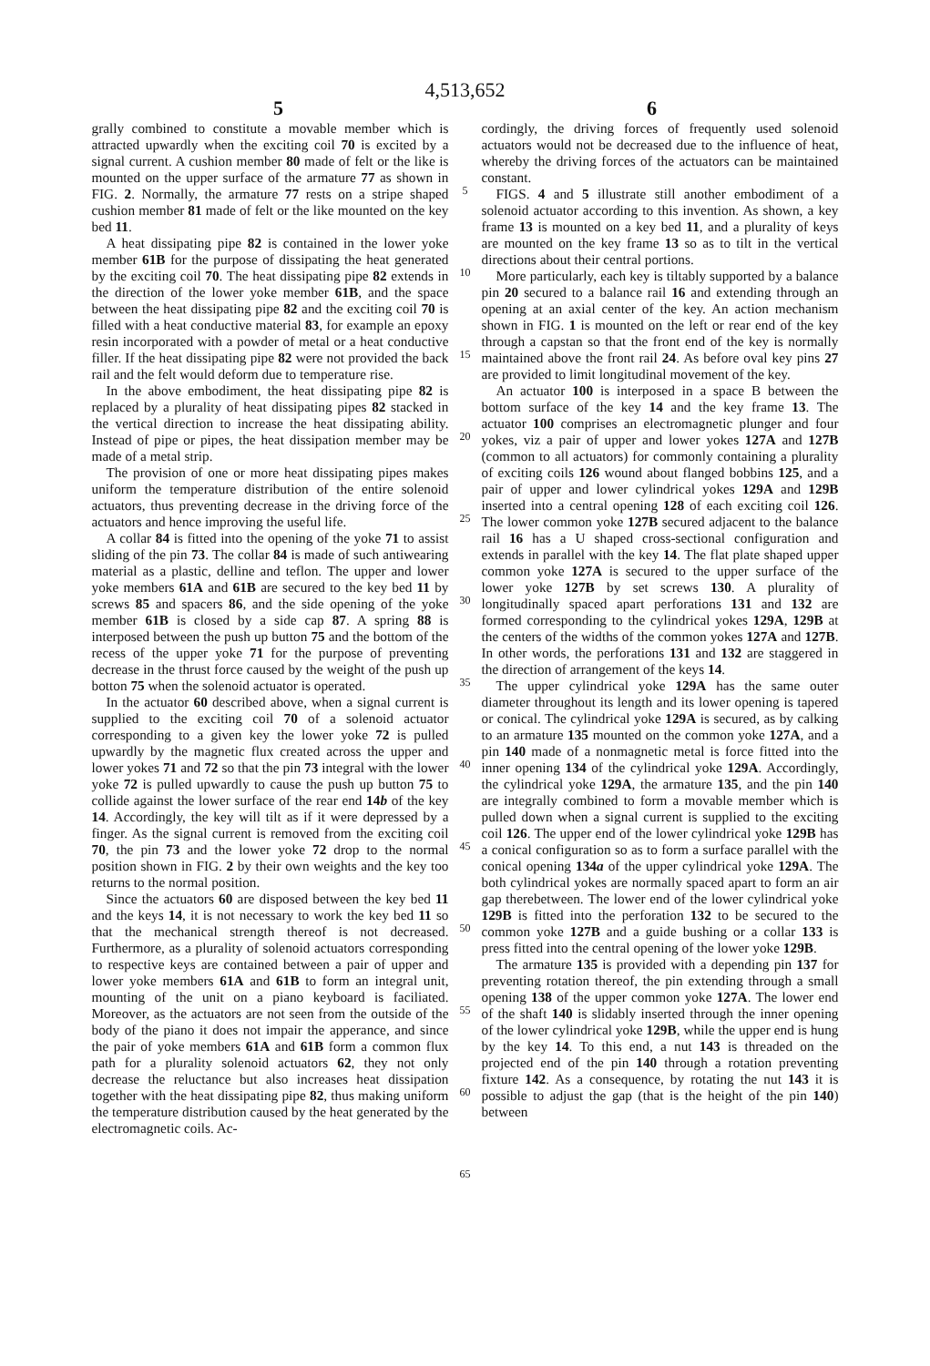4,513,652
5 6
grally combined to constitute a movable member which is attracted upwardly when the exciting coil 70 is excited by a signal current. A cushion member 80 made of felt or the like is mounted on the upper surface of the armature 77 as shown in FIG. 2. Normally, the armature 77 rests on a stripe shaped cushion member 81 made of felt or the like mounted on the key bed 11.
A heat dissipating pipe 82 is contained in the lower yoke member 61B for the purpose of dissipating the heat generated by the exciting coil 70. The heat dissipating pipe 82 extends in the direction of the lower yoke member 61B, and the space between the heat dissipating pipe 82 and the exciting coil 70 is filled with a heat conductive material 83, for example an epoxy resin incorporated with a powder of metal or a heat conductive filler. If the heat dissipating pipe 82 were not provided the back rail and the felt would deform due to temperature rise.
In the above embodiment, the heat dissipating pipe 82 is replaced by a plurality of heat dissipating pipes 82 stacked in the vertical direction to increase the heat dissipating ability. Instead of pipe or pipes, the heat dissipation member may be made of a metal strip.
The provision of one or more heat dissipating pipes makes uniform the temperature distribution of the entire solenoid actuators, thus preventing decrease in the driving force of the actuators and hence improving the useful life.
A collar 84 is fitted into the opening of the yoke 71 to assist sliding of the pin 73. The collar 84 is made of such antiwearing material as a plastic, delline and teflon. The upper and lower yoke members 61A and 61B are secured to the key bed 11 by screws 85 and spacers 86, and the side opening of the yoke member 61B is closed by a side cap 87. A spring 88 is interposed between the push up button 75 and the bottom of the recess of the upper yoke 71 for the purpose of preventing decrease in the thrust force caused by the weight of the push up botton 75 when the solenoid actuator is operated.
In the actuator 60 described above, when a signal current is supplied to the exciting coil 70 of a solenoid actuator corresponding to a given key the lower yoke 72 is pulled upwardly by the magnetic flux created across the upper and lower yokes 71 and 72 so that the pin 73 integral with the lower yoke 72 is pulled upwardly to cause the push up button 75 to collide against the lower surface of the rear end 14b of the key 14. Accordingly, the key will tilt as if it were depressed by a finger. As the signal current is removed from the exciting coil 70, the pin 73 and the lower yoke 72 drop to the normal position shown in FIG. 2 by their own weights and the key too returns to the normal position.
Since the actuators 60 are disposed between the key bed 11 and the keys 14, it is not necessary to work the key bed 11 so that the mechanical strength thereof is not decreased. Furthermore, as a plurality of solenoid actuators corresponding to respective keys are contained between a pair of upper and lower yoke members 61A and 61B to form an integral unit, mounting of the unit on a piano keyboard is faciliated. Moreover, as the actuators are not seen from the outside of the body of the piano it does not impair the apperance, and since the pair of yoke members 61A and 61B form a common flux path for a plurality solenoid actuators 62, they not only decrease the reluctance but also increases heat dissipation together with the heat dissipating pipe 82, thus making uniform the temperature distribution caused by the heat generated by the electromagnetic coils. Ac-
5
10
15
20
25
30
35
40
45
50
55
60
65
cordingly, the driving forces of frequently used solenoid actuators would not be decreased due to the influence of heat, whereby the driving forces of the actuators can be maintained constant.
FIGS. 4 and 5 illustrate still another embodiment of a solenoid actuator according to this invention. As shown, a key frame 13 is mounted on a key bed 11, and a plurality of keys are mounted on the key frame 13 so as to tilt in the vertical directions about their central portions.
More particularly, each key is tiltably supported by a balance pin 20 secured to a balance rail 16 and extending through an opening at an axial center of the key. An action mechanism shown in FIG. 1 is mounted on the left or rear end of the key through a capstan so that the front end of the key is normally maintained above the front rail 24. As before oval key pins 27 are provided to limit longitudinal movement of the key.
An actuator 100 is interposed in a space B between the bottom surface of the key 14 and the key frame 13. The actuator 100 comprises an electromagnetic plunger and four yokes, viz a pair of upper and lower yokes 127A and 127B (common to all actuators) for commonly containing a plurality of exciting coils 126 wound about flanged bobbins 125, and a pair of upper and lower cylindrical yokes 129A and 129B inserted into a central opening 128 of each exciting coil 126. The lower common yoke 127B secured adjacent to the balance rail 16 has a U shaped cross-sectional configuration and extends in parallel with the key 14. The flat plate shaped upper common yoke 127A is secured to the upper surface of the lower yoke 127B by set screws 130. A plurality of longitudinally spaced apart perforations 131 and 132 are formed corresponding to the cylindrical yokes 129A, 129B at the centers of the widths of the common yokes 127A and 127B. In other words, the perforations 131 and 132 are staggered in the direction of arrangement of the keys 14.
The upper cylindrical yoke 129A has the same outer diameter throughout its length and its lower opening is tapered or conical. The cylindrical yoke 129A is secured, as by calking to an armature 135 mounted on the common yoke 127A, and a pin 140 made of a nonmagnetic metal is force fitted into the inner opening 134 of the cylindrical yoke 129A. Accordingly, the cylindrical yoke 129A, the armature 135, and the pin 140 are integrally combined to form a movable member which is pulled down when a signal current is supplied to the exciting coil 126. The upper end of the lower cylindrical yoke 129B has a conical configuration so as to form a surface parallel with the conical opening 134a of the upper cylindrical yoke 129A. The both cylindrical yokes are normally spaced apart to form an air gap therebetween. The lower end of the lower cylindrical yoke 129B is fitted into the perforation 132 to be secured to the common yoke 127B and a guide bushing or a collar 133 is press fitted into the central opening of the lower yoke 129B.
The armature 135 is provided with a depending pin 137 for preventing rotation thereof, the pin extending through a small opening 138 of the upper common yoke 127A. The lower end of the shaft 140 is slidably inserted through the inner opening of the lower cylindrical yoke 129B, while the upper end is hung by the key 14. To this end, a nut 143 is threaded on the projected end of the pin 140 through a rotation preventing fixture 142. As a consequence, by rotating the nut 143 it is possible to adjust the gap (that is the height of the pin 140) between